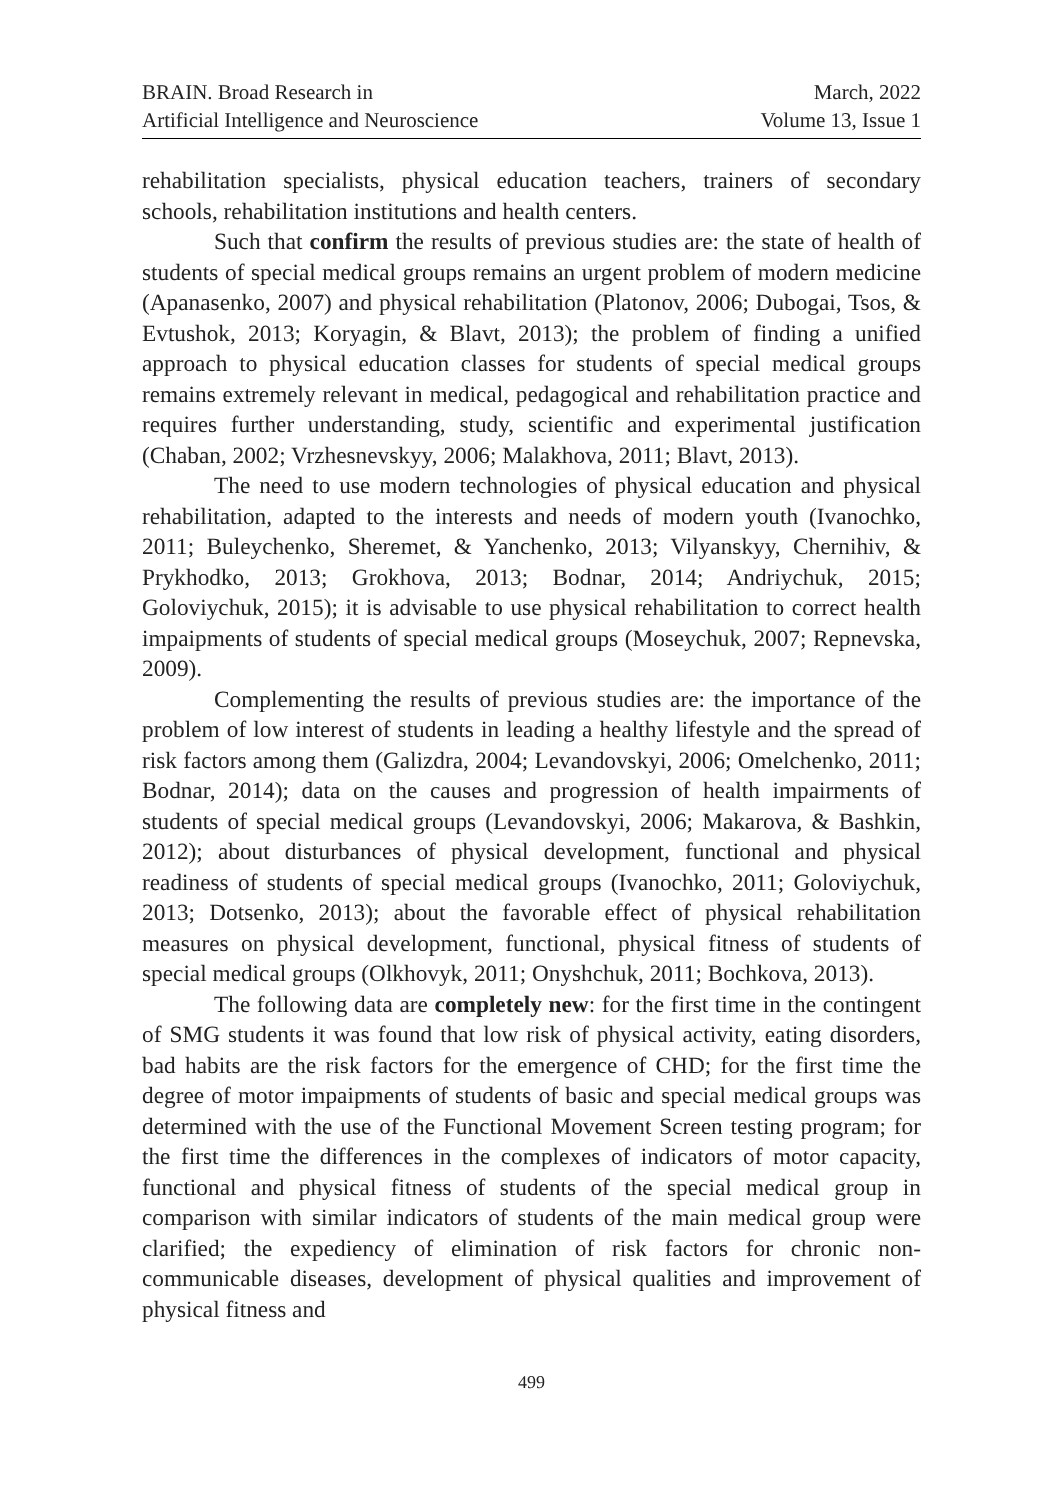BRAIN. Broad Research in
Artificial Intelligence and Neuroscience
March, 2022
Volume 13, Issue 1
rehabilitation specialists, physical education teachers, trainers of secondary schools, rehabilitation institutions and health centers.
Such that confirm the results of previous studies are: the state of health of students of special medical groups remains an urgent problem of modern medicine (Apanasenko, 2007) and physical rehabilitation (Platonov, 2006; Dubogai, Tsos, & Evtushok, 2013; Koryagin, & Blavt, 2013); the problem of finding a unified approach to physical education classes for students of special medical groups remains extremely relevant in medical, pedagogical and rehabilitation practice and requires further understanding, study, scientific and experimental justification (Chaban, 2002; Vrzhesnevskyy, 2006; Malakhova, 2011; Blavt, 2013).
The need to use modern technologies of physical education and physical rehabilitation, adapted to the interests and needs of modern youth (Ivanochko, 2011; Buleychenko, Sheremet, & Yanchenko, 2013; Vilyanskyy, Chernihiv, & Prykhodko, 2013; Grokhova, 2013; Bodnar, 2014; Andriychuk, 2015; Goloviychuk, 2015); it is advisable to use physical rehabilitation to correct health impaipments of students of special medical groups (Moseychuk, 2007; Repnevska, 2009).
Complementing the results of previous studies are: the importance of the problem of low interest of students in leading a healthy lifestyle and the spread of risk factors among them (Galizdra, 2004; Levandovskyi, 2006; Omelchenko, 2011; Bodnar, 2014); data on the causes and progression of health impairments of students of special medical groups (Levandovskyi, 2006; Makarova, & Bashkin, 2012); about disturbances of physical development, functional and physical readiness of students of special medical groups (Ivanochko, 2011; Goloviychuk, 2013; Dotsenko, 2013); about the favorable effect of physical rehabilitation measures on physical development, functional, physical fitness of students of special medical groups (Olkhovyk, 2011; Onyshchuk, 2011; Bochkova, 2013).
The following data are completely new: for the first time in the contingent of SMG students it was found that low risk of physical activity, eating disorders, bad habits are the risk factors for the emergence of CHD; for the first time the degree of motor impaipments of students of basic and special medical groups was determined with the use of the Functional Movement Screen testing program; for the first time the differences in the complexes of indicators of motor capacity, functional and physical fitness of students of the special medical group in comparison with similar indicators of students of the main medical group were clarified; the expediency of elimination of risk factors for chronic non-communicable diseases, development of physical qualities and improvement of physical fitness and
499